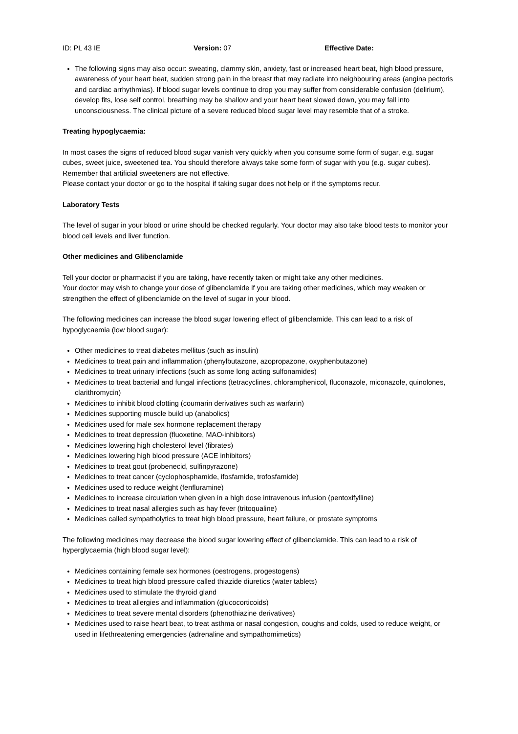ID: PL 43 IE Version: 07 Effective Date:
The following signs may also occur: sweating, clammy skin, anxiety, fast or increased heart beat, high blood pressure, awareness of your heart beat, sudden strong pain in the breast that may radiate into neighbouring areas (angina pectoris and cardiac arrhythmias). If blood sugar levels continue to drop you may suffer from considerable confusion (delirium), develop fits, lose self control, breathing may be shallow and your heart beat slowed down, you may fall into unconsciousness. The clinical picture of a severe reduced blood sugar level may resemble that of a stroke.
Treating hypoglycaemia:
In most cases the signs of reduced blood sugar vanish very quickly when you consume some form of sugar, e.g. sugar cubes, sweet juice, sweetened tea. You should therefore always take some form of sugar with you (e.g. sugar cubes).
Remember that artificial sweeteners are not effective.
Please contact your doctor or go to the hospital if taking sugar does not help or if the symptoms recur.
Laboratory Tests
The level of sugar in your blood or urine should be checked regularly. Your doctor may also take blood tests to monitor your blood cell levels and liver function.
Other medicines and Glibenclamide
Tell your doctor or pharmacist if you are taking, have recently taken or might take any other medicines.
Your doctor may wish to change your dose of glibenclamide if you are taking other medicines, which may weaken or strengthen the effect of glibenclamide on the level of sugar in your blood.
The following medicines can increase the blood sugar lowering effect of glibenclamide. This can lead to a risk of hypoglycaemia (low blood sugar):
Other medicines to treat diabetes mellitus (such as insulin)
Medicines to treat pain and inflammation (phenylbutazone, azopropazone, oxyphenbutazone)
Medicines to treat urinary infections (such as some long acting sulfonamides)
Medicines to treat bacterial and fungal infections (tetracyclines, chloramphenicol, fluconazole, miconazole, quinolones, clarithromycin)
Medicines to inhibit blood clotting (coumarin derivatives such as warfarin)
Medicines supporting muscle build up (anabolics)
Medicines used for male sex hormone replacement therapy
Medicines to treat depression (fluoxetine, MAO-inhibitors)
Medicines lowering high cholesterol level (fibrates)
Medicines lowering high blood pressure (ACE inhibitors)
Medicines to treat gout (probenecid, sulfinpyrazone)
Medicines to treat cancer (cyclophosphamide, ifosfamide, trofosfamide)
Medicines used to reduce weight (fenfluramine)
Medicines to increase circulation when given in a high dose intravenous infusion (pentoxifylline)
Medicines to treat nasal allergies such as hay fever (tritoqualine)
Medicines called sympatholytics to treat high blood pressure, heart failure, or prostate symptoms
The following medicines may decrease the blood sugar lowering effect of glibenclamide. This can lead to a risk of hyperglycaemia (high blood sugar level):
Medicines containing female sex hormones (oestrogens, progestogens)
Medicines to treat high blood pressure called thiazide diuretics (water tablets)
Medicines used to stimulate the thyroid gland
Medicines to treat allergies and inflammation (glucocorticoids)
Medicines to treat severe mental disorders (phenothiazine derivatives)
Medicines used to raise heart beat, to treat asthma or nasal congestion, coughs and colds, used to reduce weight, or used in lifethreatening emergencies (adrenaline and sympathomimetics)